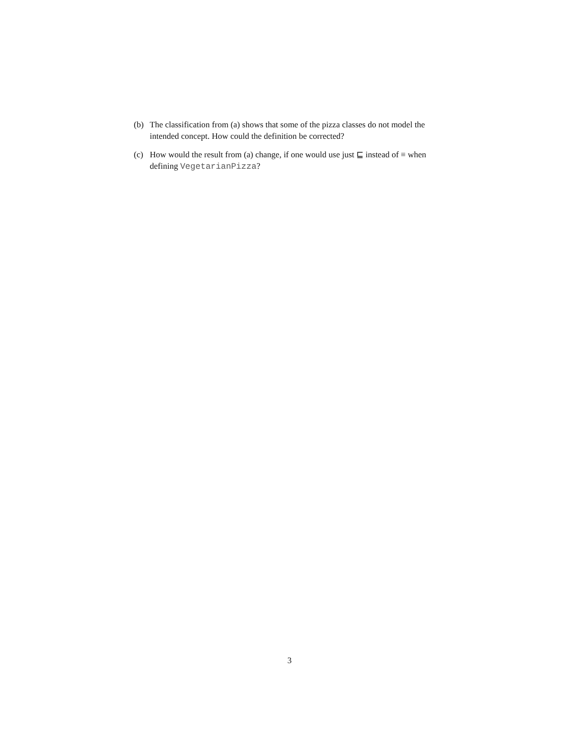(b) The classification from (a) shows that some of the pizza classes do not model the intended concept. How could the definition be corrected?
(c) How would the result from (a) change, if one would use just ⊑ instead of ≡ when defining VegetarianPizza?
3